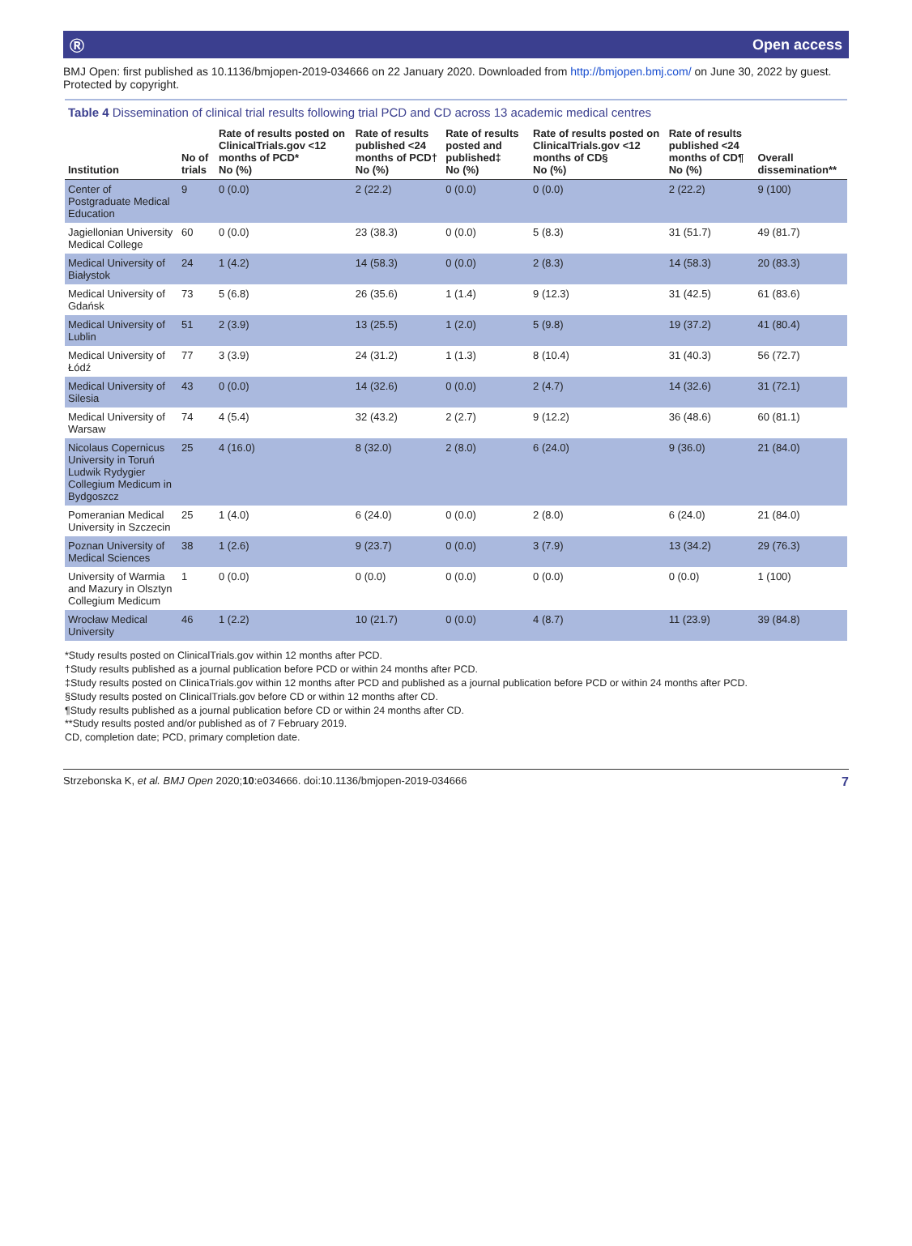Ⓡ Open access
BMJ Open: first published as 10.1136/bmjopen-2019-034666 on 22 January 2020. Downloaded from http://bmjopen.bmj.com/ on June 30, 2022 by guest. Protected by copyright.
Table 4 Dissemination of clinical trial results following trial PCD and CD across 13 academic medical centres
| Institution | No of trials | Rate of results posted on ClinicalTrials.gov <12 months of PCD* No (%) | Rate of results published <24 months of PCD† No (%) | Rate of results posted and published‡ No (%) | Rate of results posted on ClinicalTrials.gov <12 months of CD§ No (%) | Rate of results published <24 months of CD¶ No (%) | Overall dissemination** |
| --- | --- | --- | --- | --- | --- | --- | --- |
| Center of Postgraduate Medical Education | 9 | 0 (0.0) | 2 (22.2) | 0 (0.0) | 0 (0.0) | 2 (22.2) | 9 (100) |
| Jagiellonian University Medical College | 60 | 0 (0.0) | 23 (38.3) | 0 (0.0) | 5 (8.3) | 31 (51.7) | 49 (81.7) |
| Medical University of Białystok | 24 | 1 (4.2) | 14 (58.3) | 0 (0.0) | 2 (8.3) | 14 (58.3) | 20 (83.3) |
| Medical University of Gdańsk | 73 | 5 (6.8) | 26 (35.6) | 1 (1.4) | 9 (12.3) | 31 (42.5) | 61 (83.6) |
| Medical University of Lublin | 51 | 2 (3.9) | 13 (25.5) | 1 (2.0) | 5 (9.8) | 19 (37.2) | 41 (80.4) |
| Medical University of Łódź | 77 | 3 (3.9) | 24 (31.2) | 1 (1.3) | 8 (10.4) | 31 (40.3) | 56 (72.7) |
| Medical University of Silesia | 43 | 0 (0.0) | 14 (32.6) | 0 (0.0) | 2 (4.7) | 14 (32.6) | 31 (72.1) |
| Medical University of Warsaw | 74 | 4 (5.4) | 32 (43.2) | 2 (2.7) | 9 (12.2) | 36 (48.6) | 60 (81.1) |
| Nicolaus Copernicus University in Toruń Ludwik Rydygier Collegium Medicum in Bydgoszcz | 25 | 4 (16.0) | 8 (32.0) | 2 (8.0) | 6 (24.0) | 9 (36.0) | 21 (84.0) |
| Pomeranian Medical University in Szczecin | 25 | 1 (4.0) | 6 (24.0) | 0 (0.0) | 2 (8.0) | 6 (24.0) | 21 (84.0) |
| Poznan University of Medical Sciences | 38 | 1 (2.6) | 9 (23.7) | 0 (0.0) | 3 (7.9) | 13 (34.2) | 29 (76.3) |
| University of Warmia and Mazury in Olsztyn Collegium Medicum | 1 | 0 (0.0) | 0 (0.0) | 0 (0.0) | 0 (0.0) | 0 (0.0) | 1 (100) |
| Wrocław Medical University | 46 | 1 (2.2) | 10 (21.7) | 0 (0.0) | 4 (8.7) | 11 (23.9) | 39 (84.8) |
*Study results posted on ClinicalTrials.gov within 12 months after PCD.
†Study results published as a journal publication before PCD or within 24 months after PCD.
‡Study results posted on ClinicaTrials.gov within 12 months after PCD and published as a journal publication before PCD or within 24 months after PCD.
§Study results posted on ClinicalTrials.gov before CD or within 12 months after CD.
¶Study results published as a journal publication before CD or within 24 months after CD.
**Study results posted and/or published as of 7 February 2019.
CD, completion date; PCD, primary completion date.
Strzebonska K, et al. BMJ Open 2020;10:e034666. doi:10.1136/bmjopen-2019-034666 7